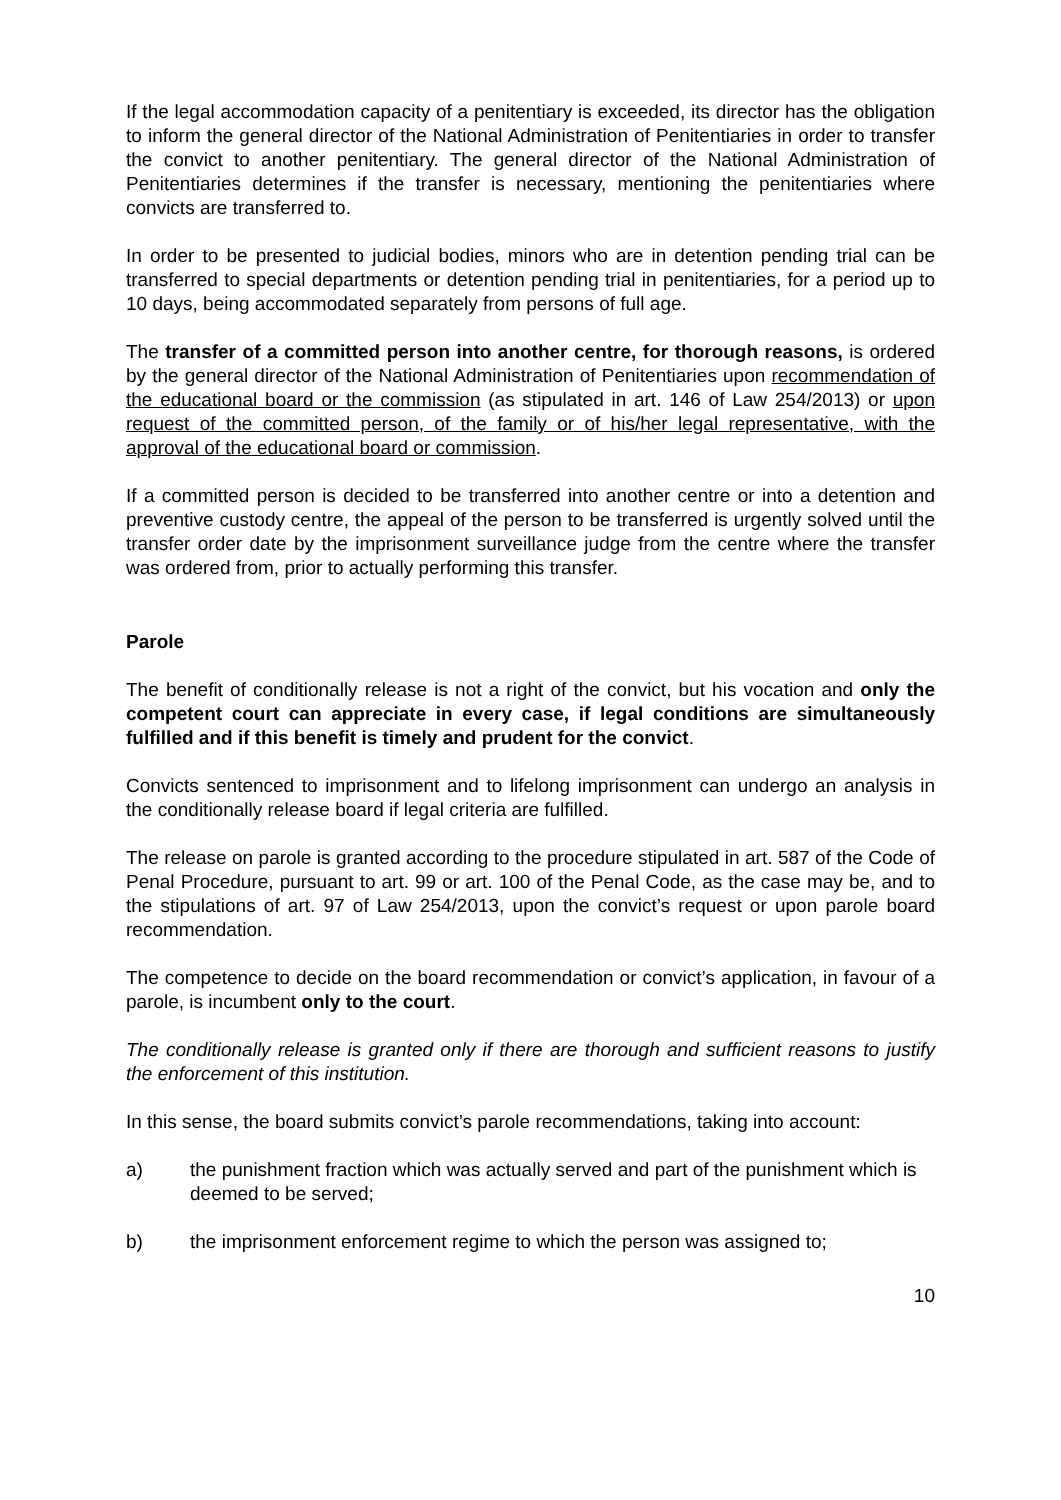If the legal accommodation capacity of a penitentiary is exceeded, its director has the obligation to inform the general director of the National Administration of Penitentiaries in order to transfer the convict to another penitentiary. The general director of the National Administration of Penitentiaries determines if the transfer is necessary, mentioning the penitentiaries where convicts are transferred to.
In order to be presented to judicial bodies, minors who are in detention pending trial can be transferred to special departments or detention pending trial in penitentiaries, for a period up to 10 days, being accommodated separately from persons of full age.
The transfer of a committed person into another centre, for thorough reasons, is ordered by the general director of the National Administration of Penitentiaries upon recommendation of the educational board or the commission (as stipulated in art. 146 of Law 254/2013) or upon request of the committed person, of the family or of his/her legal representative, with the approval of the educational board or commission.
If a committed person is decided to be transferred into another centre or into a detention and preventive custody centre, the appeal of the person to be transferred is urgently solved until the transfer order date by the imprisonment surveillance judge from the centre where the transfer was ordered from, prior to actually performing this transfer.
Parole
The benefit of conditionally release is not a right of the convict, but his vocation and only the competent court can appreciate in every case, if legal conditions are simultaneously fulfilled and if this benefit is timely and prudent for the convict.
Convicts sentenced to imprisonment and to lifelong imprisonment can undergo an analysis in the conditionally release board if legal criteria are fulfilled.
The release on parole is granted according to the procedure stipulated in art. 587 of the Code of Penal Procedure, pursuant to art. 99 or art. 100 of the Penal Code, as the case may be, and to the stipulations of art. 97 of Law 254/2013, upon the convict’s request or upon parole board recommendation.
The competence to decide on the board recommendation or convict’s application, in favour of a parole, is incumbent only to the court.
The conditionally release is granted only if there are thorough and sufficient reasons to justify the enforcement of this institution.
In this sense, the board submits convict’s parole recommendations, taking into account:
a) the punishment fraction which was actually served and part of the punishment which is deemed to be served;
b) the imprisonment enforcement regime to which the person was assigned to;
10